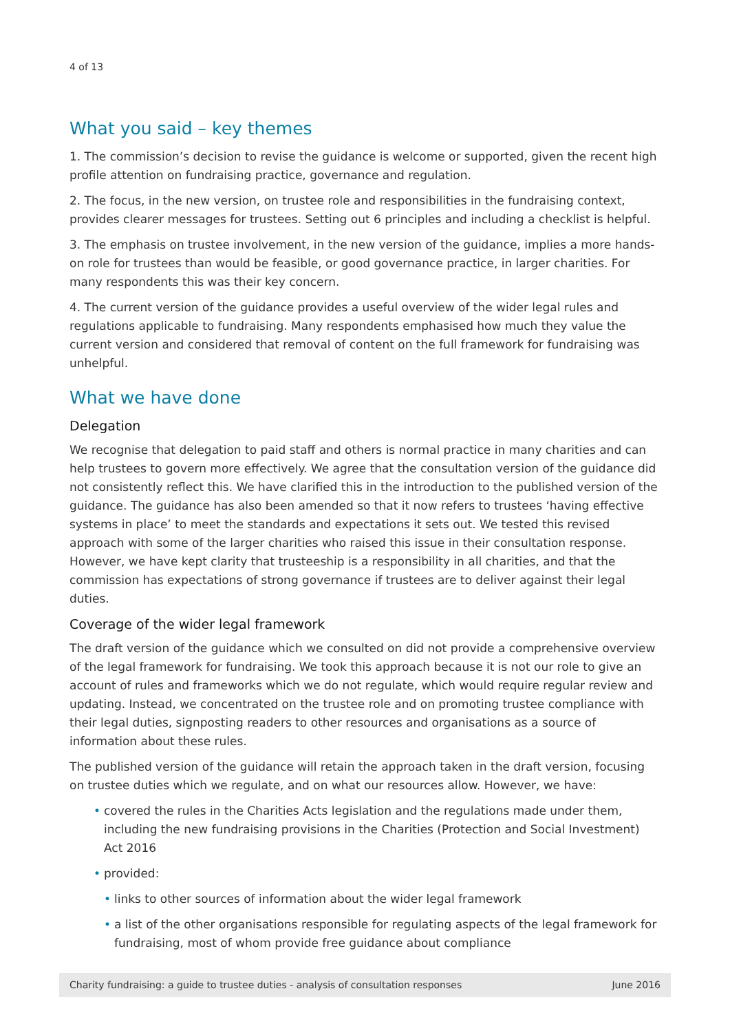4 of 13
What you said – key themes
1. The commission’s decision to revise the guidance is welcome or supported, given the recent high profile attention on fundraising practice, governance and regulation.
2. The focus, in the new version, on trustee role and responsibilities in the fundraising context, provides clearer messages for trustees. Setting out 6 principles and including a checklist is helpful.
3. The emphasis on trustee involvement, in the new version of the guidance, implies a more hands-on role for trustees than would be feasible, or good governance practice, in larger charities. For many respondents this was their key concern.
4. The current version of the guidance provides a useful overview of the wider legal rules and regulations applicable to fundraising. Many respondents emphasised how much they value the current version and considered that removal of content on the full framework for fundraising was unhelpful.
What we have done
Delegation
We recognise that delegation to paid staff and others is normal practice in many charities and can help trustees to govern more effectively. We agree that the consultation version of the guidance did not consistently reflect this. We have clarified this in the introduction to the published version of the guidance. The guidance has also been amended so that it now refers to trustees ‘having effective systems in place’ to meet the standards and expectations it sets out. We tested this revised approach with some of the larger charities who raised this issue in their consultation response. However, we have kept clarity that trusteeship is a responsibility in all charities, and that the commission has expectations of strong governance if trustees are to deliver against their legal duties.
Coverage of the wider legal framework
The draft version of the guidance which we consulted on did not provide a comprehensive overview of the legal framework for fundraising. We took this approach because it is not our role to give an account of rules and frameworks which we do not regulate, which would require regular review and updating. Instead, we concentrated on the trustee role and on promoting trustee compliance with their legal duties, signposting readers to other resources and organisations as a source of information about these rules.
The published version of the guidance will retain the approach taken in the draft version, focusing on trustee duties which we regulate, and on what our resources allow. However, we have:
• covered the rules in the Charities Acts legislation and the regulations made under them, including the new fundraising provisions in the Charities (Protection and Social Investment) Act 2016
• provided:
• links to other sources of information about the wider legal framework
• a list of the other organisations responsible for regulating aspects of the legal framework for fundraising, most of whom provide free guidance about compliance
Charity fundraising: a guide to trustee duties - analysis of consultation responses June 2016